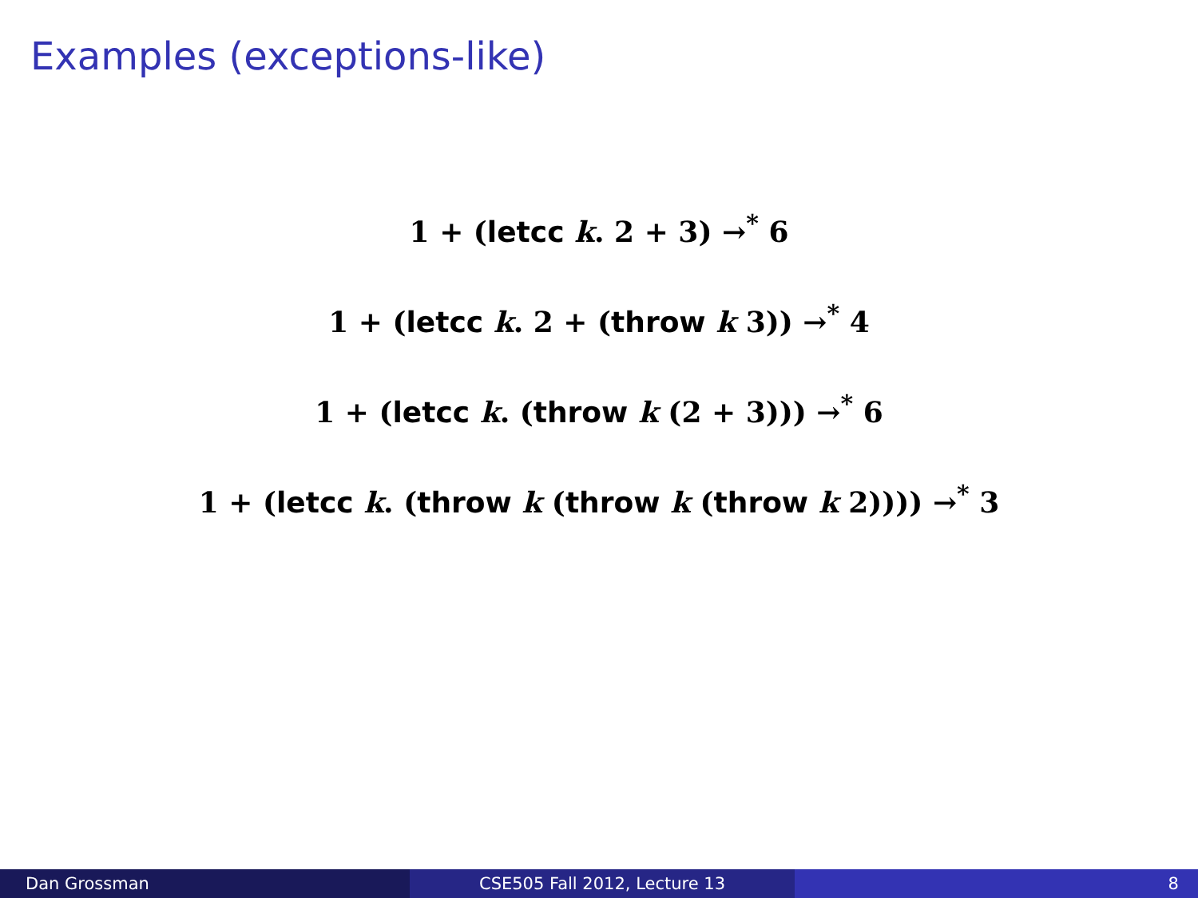Examples (exceptions-like)
1 + (letcc k. 2 + 3) →<sup>*</sup> 6
1 + (letcc k. 2 + (throw k 3)) →<sup>*</sup> 4
1 + (letcc k. (throw k (2 + 3))) →<sup>*</sup> 6
1 + (letcc k. (throw k (throw k (throw k 2)))) →<sup>*</sup> 3
Dan Grossman CSE505 Fall 2012, Lecture 13 8